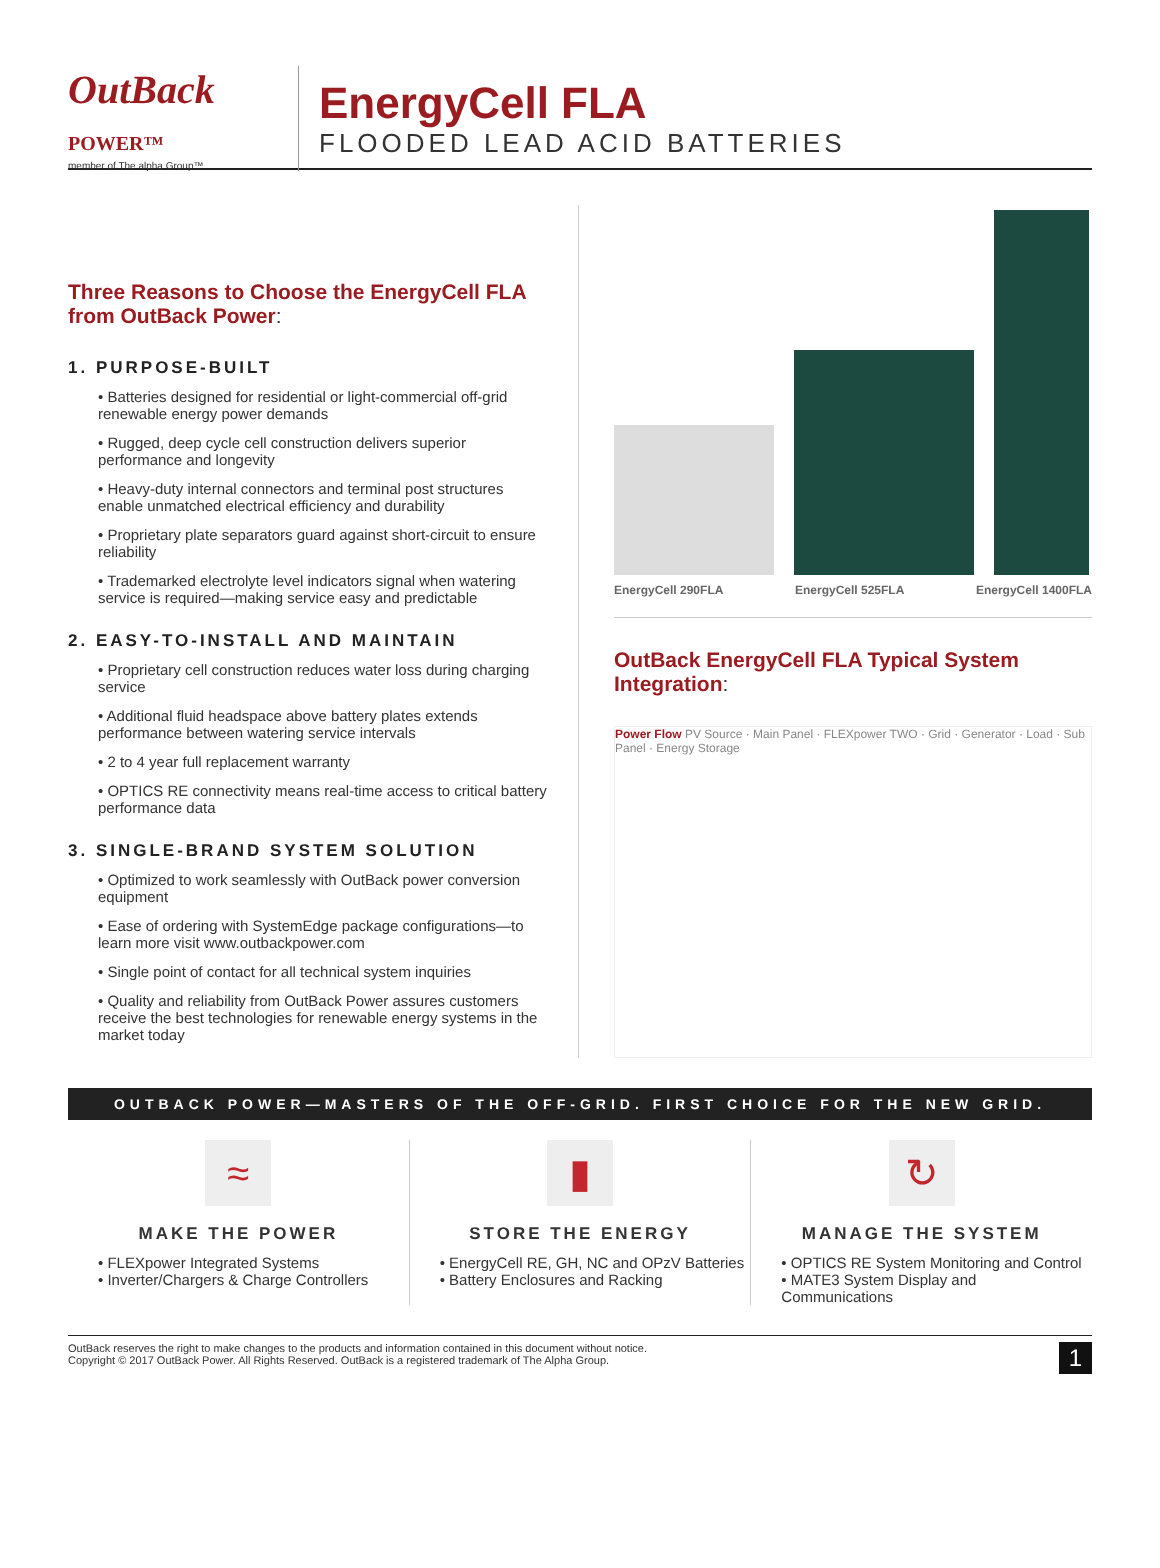OutBack
POWER™
member of The alpha Group™
EnergyCell FLA
FLOODED LEAD ACID BATTERIES
Three Reasons to Choose the EnergyCell FLA from OutBack Power:
1. PURPOSE-BUILT
• Batteries designed for residential or light-commercial off-grid renewable energy power demands
• Rugged, deep cycle cell construction delivers superior performance and longevity
• Heavy-duty internal connectors and terminal post structures enable unmatched electrical efficiency and durability
• Proprietary plate separators guard against short-circuit to ensure reliability
• Trademarked electrolyte level indicators signal when watering service is required—making service easy and predictable
2. EASY-TO-INSTALL AND MAINTAIN
• Proprietary cell construction reduces water loss during charging service
• Additional fluid headspace above battery plates extends performance between watering service intervals
• 2 to 4 year full replacement warranty
• OPTICS RE connectivity means real-time access to critical battery performance data
3. SINGLE-BRAND SYSTEM SOLUTION
• Optimized to work seamlessly with OutBack power conversion equipment
• Ease of ordering with SystemEdge package configurations—to learn more visit www.outbackpower.com
• Single point of contact for all technical system inquiries
• Quality and reliability from OutBack Power assures customers receive the best technologies for renewable energy systems in the market today
EnergyCell 290FLA EnergyCell 525FLA EnergyCell 1400FLA
OutBack EnergyCell FLA Typical System Integration:
Power Flow PV Source · Main Panel · FLEXpower TWO · Grid · Generator · Load · Sub Panel · Energy Storage
OUTBACK POWER—MASTERS OF THE OFF-GRID. FIRST CHOICE FOR THE NEW GRID.
≈
MAKE THE POWER
• FLEXpower Integrated Systems
• Inverter/Chargers & Charge Controllers
▮
STORE THE ENERGY
• EnergyCell RE, GH, NC and OPzV Batteries
• Battery Enclosures and Racking
↻
MANAGE THE SYSTEM
• OPTICS RE System Monitoring and Control
• MATE3 System Display and Communications
OutBack reserves the right to make changes to the products and information contained in this document without notice.
Copyright © 2017 OutBack Power. All Rights Reserved. OutBack is a registered trademark of The Alpha Group.
1